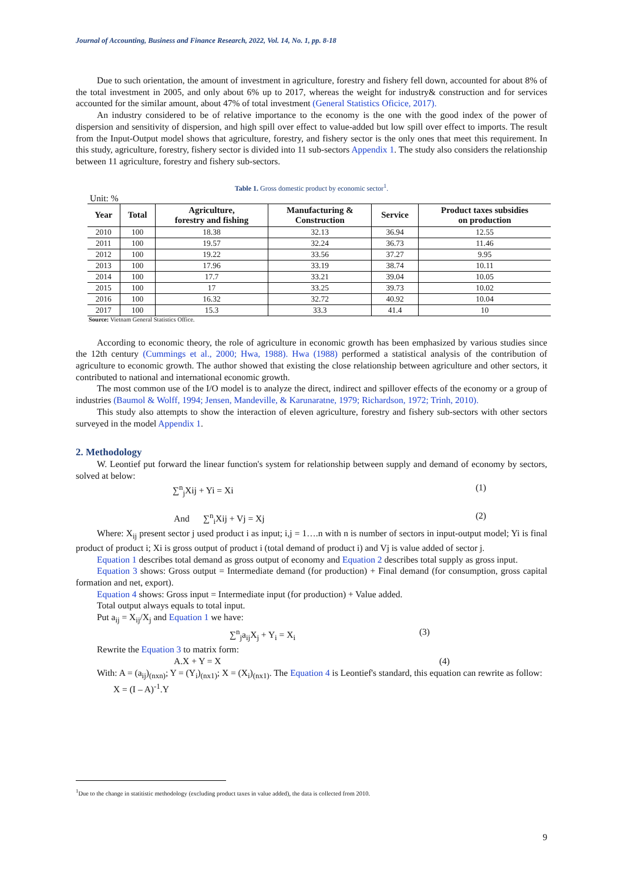Journal of Accounting, Business and Finance Research, 2022, Vol. 14, No. 1, pp. 8-18
Due to such orientation, the amount of investment in agriculture, forestry and fishery fell down, accounted for about 8% of the total investment in 2005, and only about 6% up to 2017, whereas the weight for industry& construction and for services accounted for the similar amount, about 47% of total investment (General Statistics Oficice, 2017).
An industry considered to be of relative importance to the economy is the one with the good index of the power of dispersion and sensitivity of dispersion, and high spill over effect to value-added but low spill over effect to imports. The result from the Input-Output model shows that agriculture, forestry, and fishery sector is the only ones that meet this requirement. In this study, agriculture, forestry, fishery sector is divided into 11 sub-sectors Appendix 1. The study also considers the relationship between 11 agriculture, forestry and fishery sub-sectors.
Table 1. Gross domestic product by economic sector<sup>1</sup>.
Unit: %
| Year | Total | Agriculture, forestry and fishing | Manufacturing & Construction | Service | Product taxes subsidies on production |
| --- | --- | --- | --- | --- | --- |
| 2010 | 100 | 18.38 | 32.13 | 36.94 | 12.55 |
| 2011 | 100 | 19.57 | 32.24 | 36.73 | 11.46 |
| 2012 | 100 | 19.22 | 33.56 | 37.27 | 9.95 |
| 2013 | 100 | 17.96 | 33.19 | 38.74 | 10.11 |
| 2014 | 100 | 17.7 | 33.21 | 39.04 | 10.05 |
| 2015 | 100 | 17 | 33.25 | 39.73 | 10.02 |
| 2016 | 100 | 16.32 | 32.72 | 40.92 | 10.04 |
| 2017 | 100 | 15.3 | 33.3 | 41.4 | 10 |
Source: Vietnam General Statistics Office.
According to economic theory, the role of agriculture in economic growth has been emphasized by various studies since the 12th century (Cummings et al., 2000; Hwa, 1988). Hwa (1988) performed a statistical analysis of the contribution of agriculture to economic growth. The author showed that existing the close relationship between agriculture and other sectors, it contributed to national and international economic growth.
The most common use of the I/O model is to analyze the direct, indirect and spillover effects of the economy or a group of industries (Baumol & Wolff, 1994; Jensen, Mandeville, & Karunaratne, 1979; Richardson, 1972; Trinh, 2010).
This study also attempts to show the interaction of eleven agriculture, forestry and fishery sub-sectors with other sectors surveyed in the model Appendix 1.
2. Methodology
W. Leontief put forward the linear function's system for relationship between supply and demand of economy by sectors, solved at below:
∑<sup>n</sup><sub>j</sub>Xij + Yi = Xi (1)
And ∑<sup>n</sup><sub>i</sub>Xij + Vj = Xj (2)
Where: X<sub>ij</sub> present sector j used product i as input; i,j = 1….n with n is number of sectors in input-output model; Yi is final product of product i; Xi is gross output of product i (total demand of product i) and Vj is value added of sector j.
Equation 1 describes total demand as gross output of economy and Equation 2 describes total supply as gross input.
Equation 3 shows: Gross output = Intermediate demand (for production) + Final demand (for consumption, gross capital formation and net, export).
Equation 4 shows: Gross input = Intermediate input (for production) + Value added.
Total output always equals to total input.
Put a<sub>ij</sub> = X<sub>ij</sub>/X<sub>j</sub> and Equation 1 we have:
∑<sup>n</sup><sub>j</sub>a<sub>ij</sub>X<sub>j</sub> + Y<sub>i</sub> = X<sub>i</sub> (3)
Rewrite the Equation 3 to matrix form:
A.X + Y = X (4)
With: A = (a<sub>ij</sub>)<sub>(nxn)</sub>; Y = (Y<sub>i</sub>)<sub>(nx1)</sub>; X = (X<sub>i</sub>)<sub>(nx1)</sub>. The Equation 4 is Leontief's standard, this equation can rewrite as follow:
X = (I – A)<sup>-1</sup>.Y
<sup>1</sup> Due to the change in statitistic methodology (excluding product taxes in value added), the data is collected from 2010.
9